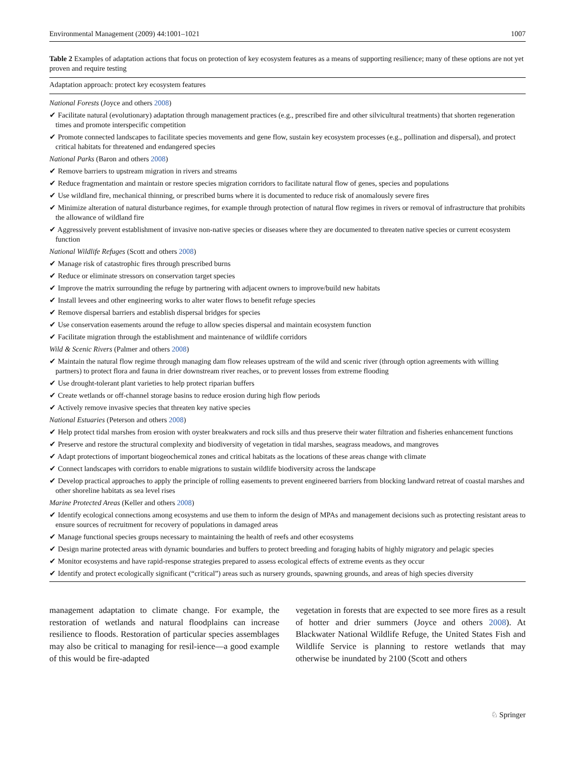Environmental Management (2009) 44:1001–1021 1007
Table 2 Examples of adaptation actions that focus on protection of key ecosystem features as a means of supporting resilience; many of these options are not yet proven and require testing
| Adaptation approach: protect key ecosystem features |
| --- |
| National Forests (Joyce and others 2008 ) |
| ✔ Facilitate natural (evolutionary) adaptation through management practices (e.g., prescribed fire and other silvicultural treatments) that shorten regeneration times and promote interspecific competition |
| ✔ Promote connected landscapes to facilitate species movements and gene flow, sustain key ecosystem processes (e.g., pollination and dispersal), and protect critical habitats for threatened and endangered species |
| National Parks (Baron and others 2008 ) |
| ✔ Remove barriers to upstream migration in rivers and streams |
| ✔ Reduce fragmentation and maintain or restore species migration corridors to facilitate natural flow of genes, species and populations |
| ✔ Use wildland fire, mechanical thinning, or prescribed burns where it is documented to reduce risk of anomalously severe fires |
| ✔ Minimize alteration of natural disturbance regimes, for example through protection of natural flow regimes in rivers or removal of infrastructure that prohibits the allowance of wildland fire |
| ✔ Aggressively prevent establishment of invasive non-native species or diseases where they are documented to threaten native species or current ecosystem function |
| National Wildlife Refuges (Scott and others 2008 ) |
| ✔ Manage risk of catastrophic fires through prescribed burns |
| ✔ Reduce or eliminate stressors on conservation target species |
| ✔ Improve the matrix surrounding the refuge by partnering with adjacent owners to improve/build new habitats |
| ✔ Install levees and other engineering works to alter water flows to benefit refuge species |
| ✔ Remove dispersal barriers and establish dispersal bridges for species |
| ✔ Use conservation easements around the refuge to allow species dispersal and maintain ecosystem function |
| ✔ Facilitate migration through the establishment and maintenance of wildlife corridors |
| Wild & Scenic Rivers (Palmer and others 2008 ) |
| ✔ Maintain the natural flow regime through managing dam flow releases upstream of the wild and scenic river (through option agreements with willing partners) to protect flora and fauna in drier downstream river reaches, or to prevent losses from extreme flooding |
| ✔ Use drought-tolerant plant varieties to help protect riparian buffers |
| ✔ Create wetlands or off-channel storage basins to reduce erosion during high flow periods |
| ✔ Actively remove invasive species that threaten key native species |
| National Estuaries (Peterson and others 2008 ) |
| ✔ Help protect tidal marshes from erosion with oyster breakwaters and rock sills and thus preserve their water filtration and fisheries enhancement functions |
| ✔ Preserve and restore the structural complexity and biodiversity of vegetation in tidal marshes, seagrass meadows, and mangroves |
| ✔ Adapt protections of important biogeochemical zones and critical habitats as the locations of these areas change with climate |
| ✔ Connect landscapes with corridors to enable migrations to sustain wildlife biodiversity across the landscape |
| ✔ Develop practical approaches to apply the principle of rolling easements to prevent engineered barriers from blocking landward retreat of coastal marshes and other shoreline habitats as sea level rises |
| Marine Protected Areas (Keller and others 2008 ) |
| ✔ Identify ecological connections among ecosystems and use them to inform the design of MPAs and management decisions such as protecting resistant areas to ensure sources of recruitment for recovery of populations in damaged areas |
| ✔ Manage functional species groups necessary to maintaining the health of reefs and other ecosystems |
| ✔ Design marine protected areas with dynamic boundaries and buffers to protect breeding and foraging habits of highly migratory and pelagic species |
| ✔ Monitor ecosystems and have rapid-response strategies prepared to assess ecological effects of extreme events as they occur |
| ✔ Identify and protect ecologically significant (“critical”) areas such as nursery grounds, spawning grounds, and areas of high species diversity |
management adaptation to climate change. For example, the restoration of wetlands and natural floodplains can increase resilience to floods. Restoration of particular species assemblages may also be critical to managing for resil-ience—a good example of this would be fire-adapted
vegetation in forests that are expected to see more fires as a result of hotter and drier summers (Joyce and others 2008). At Blackwater National Wildlife Refuge, the United States Fish and Wildlife Service is planning to restore wetlands that may otherwise be inundated by 2100 (Scott and others
♘ Springer